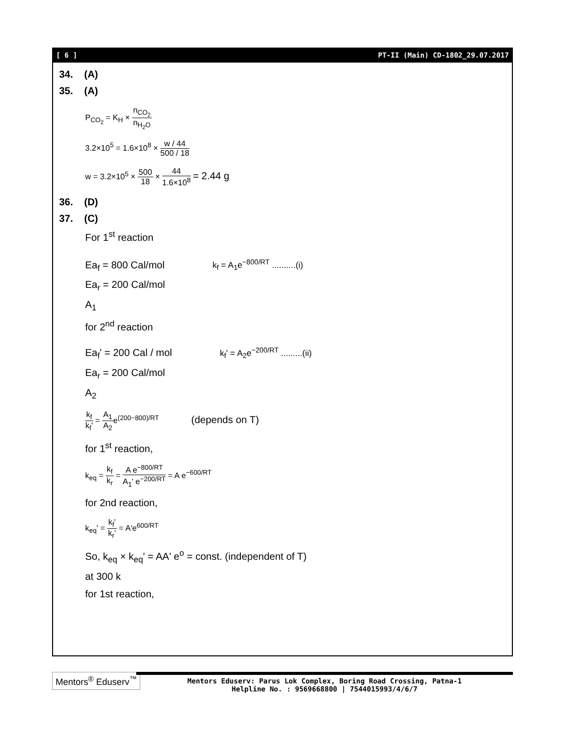[ 6 ] PT-II (Main) CD-1802_29.07.2017
34. (A)
35. (A)
P<sub>CO<sub>2</sub></sub> = K<sub>H</sub> × n<sub>CO<sub>2</sub></sub> n<sub>H<sub>2</sub>O</sub>
3.2×10<sup>5</sup> = 1.6×10<sup>8</sup> × w / 44 500 / 18
w = 3.2×10<sup>5</sup> × 500 18 × 44 1.6×10<sup>8</sup> = 2.44 g
36. (D)
37. (C)
For 1<sup>st</sup> reaction
Ea<sub>f</sub> = 800 Cal/mol k<sub>f</sub> = A<sub>1</sub>e<sup>−800/RT</sup> ..........(i)
Ea<sub>r</sub> = 200 Cal/mol
A<sub>1</sub>
for 2<sup>nd</sup> reaction
Ea<sub>f</sub>' = 200 Cal / mol k<sub>f</sub>' = A<sub>2</sub>e<sup>−200/RT</sup> .........(ii)
Ea<sub>r</sub> = 200 Cal/mol
A<sub>2</sub>
k<sub>f</sub> k<sub>f</sub>' = A<sub>1</sub> A<sub>2</sub>e<sup>(200−800)/RT</sup> (depends on T)
for 1<sup>st</sup> reaction,
k<sub>eq</sub> = k<sub>f</sub> k<sub>r</sub> = A e<sup>−800/RT</sup> A<sub>1</sub>' e<sup>−200/RT</sup> = A e<sup>−600/RT</sup>
for 2nd reaction,
k<sub>eq</sub>' = k<sub>f</sub>' k<sub>r</sub>' = A'e<sup>600/RT</sup>
So, k<sub>eq</sub> × k<sub>eq</sub>' = AA' e<sup>o</sup> = const. (independent of T)
at 300 k
for 1st reaction,
Mentors<sup>®</sup> Eduserv<sup>™</sup>
Mentors Eduserv: Parus Lok Complex, Boring Road Crossing, Patna-1
Helpline No. : 9569668800 | 7544015993/4/6/7